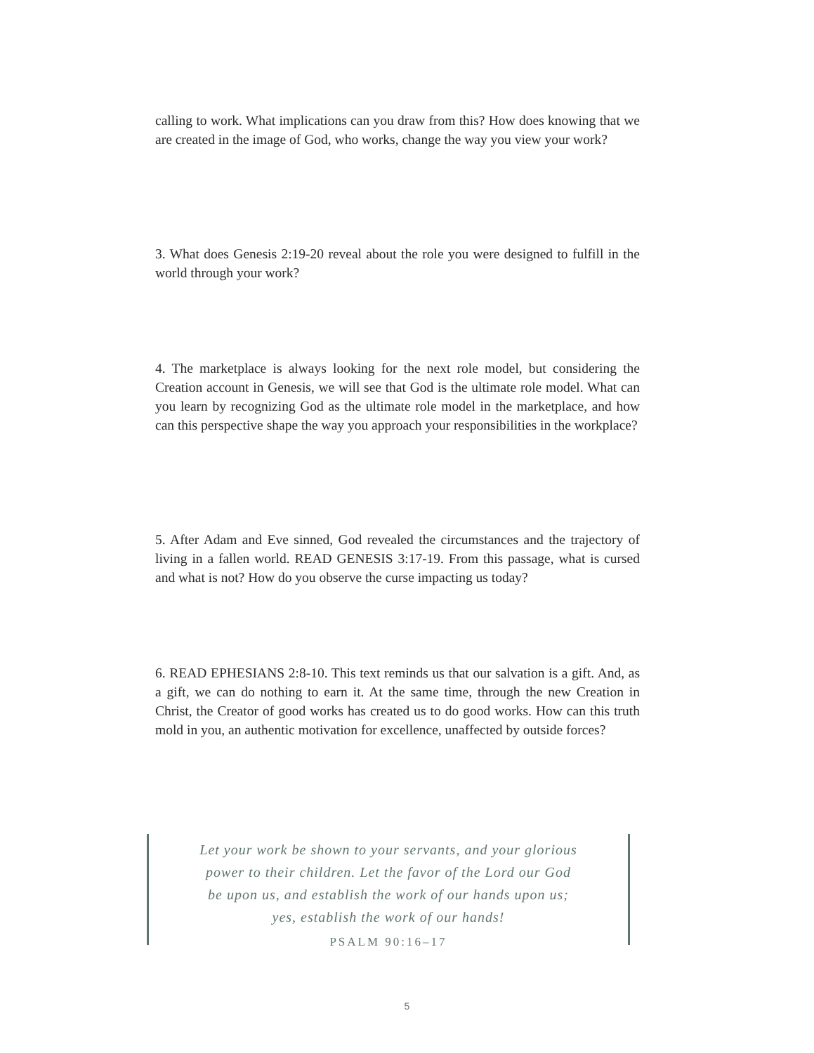calling to work. What implications can you draw from this? How does knowing that we are created in the image of God, who works, change the way you view your work?
3. What does Genesis 2:19-20 reveal about the role you were designed to fulfill in the world through your work?
4. The marketplace is always looking for the next role model, but considering the Creation account in Genesis, we will see that God is the ultimate role model. What can you learn by recognizing God as the ultimate role model in the marketplace, and how can this perspective shape the way you approach your responsibilities in the workplace?
5. After Adam and Eve sinned, God revealed the circumstances and the trajectory of living in a fallen world. READ GENESIS 3:17-19. From this passage, what is cursed and what is not? How do you observe the curse impacting us today?
6. READ EPHESIANS 2:8-10. This text reminds us that our salvation is a gift. And, as a gift, we can do nothing to earn it. At the same time, through the new Creation in Christ, the Creator of good works has created us to do good works. How can this truth mold in you, an authentic motivation for excellence, unaffected by outside forces?
Let your work be shown to your servants, and your glorious
power to their children. Let the favor of the Lord our God
be upon us, and establish the work of our hands upon us;
yes, establish the work of our hands!
PSALM 90:16–17
5